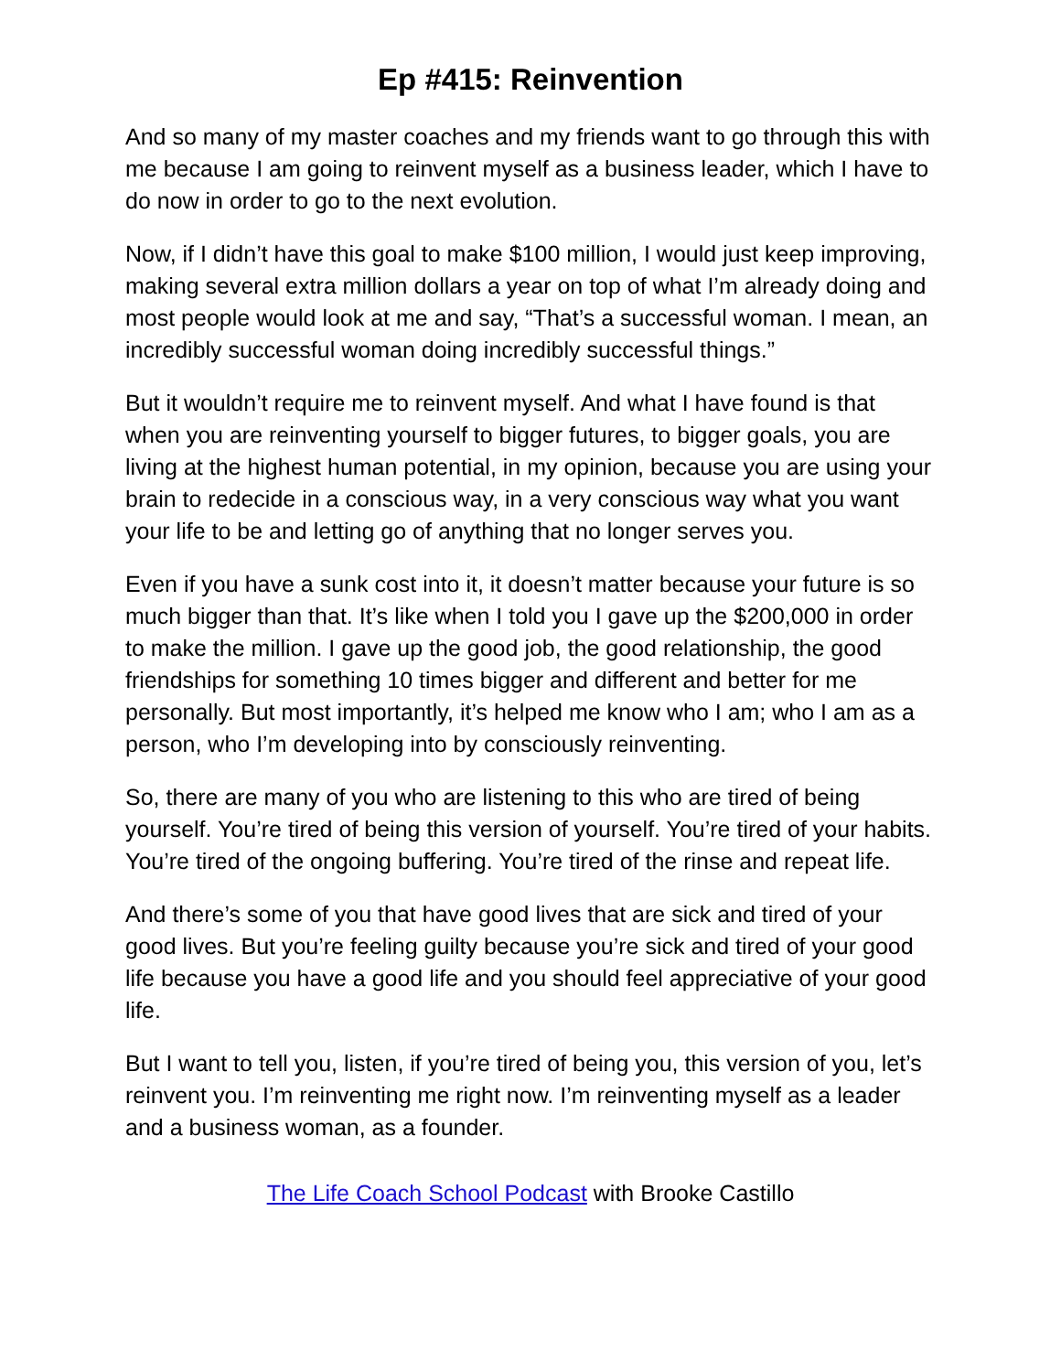Ep #415: Reinvention
And so many of my master coaches and my friends want to go through this with me because I am going to reinvent myself as a business leader, which I have to do now in order to go to the next evolution.
Now, if I didn’t have this goal to make $100 million, I would just keep improving, making several extra million dollars a year on top of what I’m already doing and most people would look at me and say, “That’s a successful woman. I mean, an incredibly successful woman doing incredibly successful things.”
But it wouldn’t require me to reinvent myself. And what I have found is that when you are reinventing yourself to bigger futures, to bigger goals, you are living at the highest human potential, in my opinion, because you are using your brain to redecide in a conscious way, in a very conscious way what you want your life to be and letting go of anything that no longer serves you.
Even if you have a sunk cost into it, it doesn’t matter because your future is so much bigger than that. It’s like when I told you I gave up the $200,000 in order to make the million. I gave up the good job, the good relationship, the good friendships for something 10 times bigger and different and better for me personally. But most importantly, it’s helped me know who I am; who I am as a person, who I’m developing into by consciously reinventing.
So, there are many of you who are listening to this who are tired of being yourself. You’re tired of being this version of yourself. You’re tired of your habits. You’re tired of the ongoing buffering. You’re tired of the rinse and repeat life.
And there’s some of you that have good lives that are sick and tired of your good lives. But you’re feeling guilty because you’re sick and tired of your good life because you have a good life and you should feel appreciative of your good life.
But I want to tell you, listen, if you’re tired of being you, this version of you, let’s reinvent you. I’m reinventing me right now. I’m reinventing myself as a leader and a business woman, as a founder.
The Life Coach School Podcast with Brooke Castillo